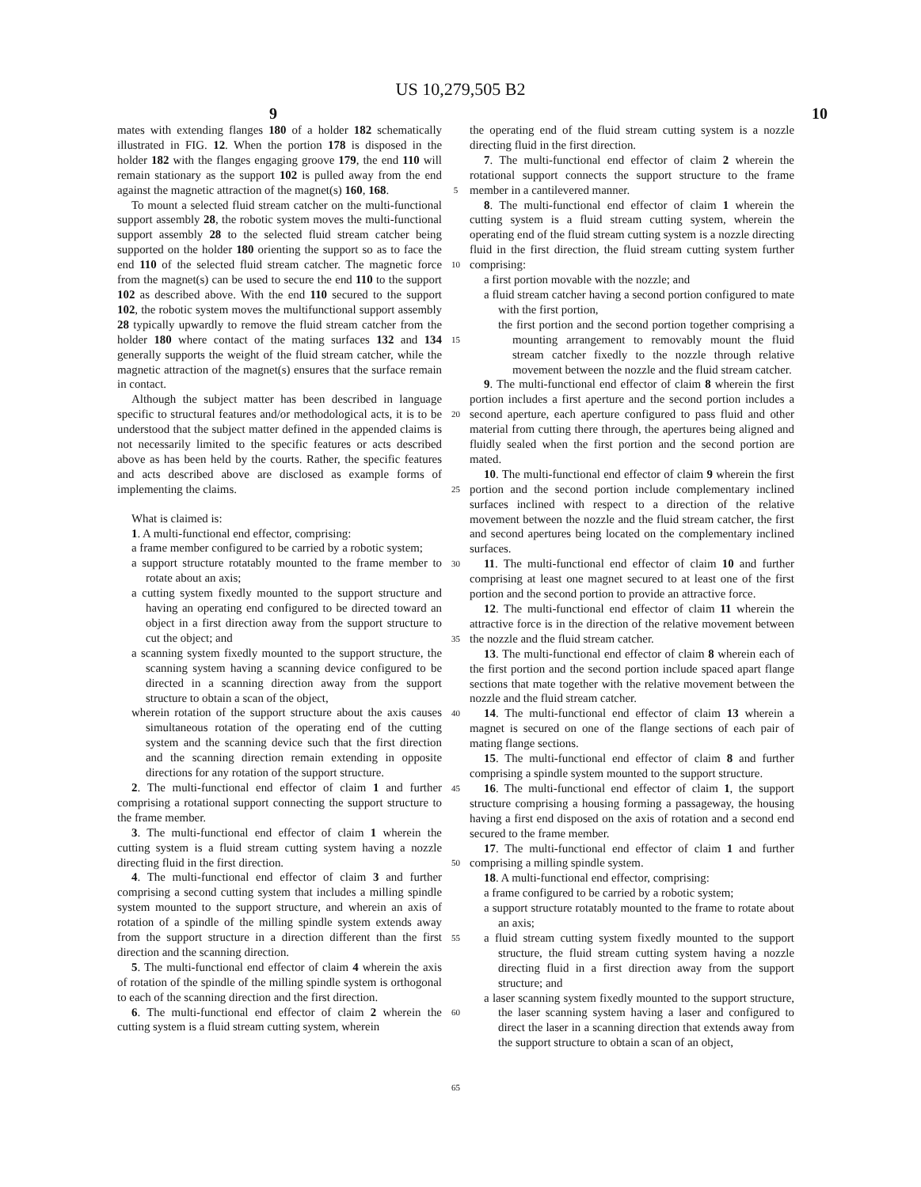US 10,279,505 B2
9 10
mates with extending flanges 180 of a holder 182 schematically illustrated in FIG. 12. When the portion 178 is disposed in the holder 182 with the flanges engaging groove 179, the end 110 will remain stationary as the support 102 is pulled away from the end against the magnetic attraction of the magnet(s) 160, 168.
To mount a selected fluid stream catcher on the multi-functional support assembly 28, the robotic system moves the multi-functional support assembly 28 to the selected fluid stream catcher being supported on the holder 180 orienting the support so as to face the end 110 of the selected fluid stream catcher. The magnetic force from the magnet(s) can be used to secure the end 110 to the support 102 as described above. With the end 110 secured to the support 102, the robotic system moves the multifunctional support assembly 28 typically upwardly to remove the fluid stream catcher from the holder 180 where contact of the mating surfaces 132 and 134 generally supports the weight of the fluid stream catcher, while the magnetic attraction of the magnet(s) ensures that the surface remain in contact.
Although the subject matter has been described in language specific to structural features and/or methodological acts, it is to be understood that the subject matter defined in the appended claims is not necessarily limited to the specific features or acts described above as has been held by the courts. Rather, the specific features and acts described above are disclosed as example forms of implementing the claims.
What is claimed is:
1. A multi-functional end effector, comprising:
a frame member configured to be carried by a robotic system;
a support structure rotatably mounted to the frame member to rotate about an axis;
a cutting system fixedly mounted to the support structure and having an operating end configured to be directed toward an object in a first direction away from the support structure to cut the object; and
a scanning system fixedly mounted to the support structure, the scanning system having a scanning device configured to be directed in a scanning direction away from the support structure to obtain a scan of the object,
wherein rotation of the support structure about the axis causes simultaneous rotation of the operating end of the cutting system and the scanning device such that the first direction and the scanning direction remain extending in opposite directions for any rotation of the support structure.
2. The multi-functional end effector of claim 1 and further comprising a rotational support connecting the support structure to the frame member.
3. The multi-functional end effector of claim 1 wherein the cutting system is a fluid stream cutting system having a nozzle directing fluid in the first direction.
4. The multi-functional end effector of claim 3 and further comprising a second cutting system that includes a milling spindle system mounted to the support structure, and wherein an axis of rotation of a spindle of the milling spindle system extends away from the support structure in a direction different than the first direction and the scanning direction.
5. The multi-functional end effector of claim 4 wherein the axis of rotation of the spindle of the milling spindle system is orthogonal to each of the scanning direction and the first direction.
6. The multi-functional end effector of claim 2 wherein the cutting system is a fluid stream cutting system, wherein
5
10
15
20
25
30
35
40
45
50
55
60
65
the operating end of the fluid stream cutting system is a nozzle directing fluid in the first direction.
7. The multi-functional end effector of claim 2 wherein the rotational support connects the support structure to the frame member in a cantilevered manner.
8. The multi-functional end effector of claim 1 wherein the cutting system is a fluid stream cutting system, wherein the operating end of the fluid stream cutting system is a nozzle directing fluid in the first direction, the fluid stream cutting system further comprising:
a first portion movable with the nozzle; and
a fluid stream catcher having a second portion configured to mate with the first portion,
the first portion and the second portion together comprising a mounting arrangement to removably mount the fluid stream catcher fixedly to the nozzle through relative movement between the nozzle and the fluid stream catcher.
9. The multi-functional end effector of claim 8 wherein the first portion includes a first aperture and the second portion includes a second aperture, each aperture configured to pass fluid and other material from cutting there through, the apertures being aligned and fluidly sealed when the first portion and the second portion are mated.
10. The multi-functional end effector of claim 9 wherein the first portion and the second portion include complementary inclined surfaces inclined with respect to a direction of the relative movement between the nozzle and the fluid stream catcher, the first and second apertures being located on the complementary inclined surfaces.
11. The multi-functional end effector of claim 10 and further comprising at least one magnet secured to at least one of the first portion and the second portion to provide an attractive force.
12. The multi-functional end effector of claim 11 wherein the attractive force is in the direction of the relative movement between the nozzle and the fluid stream catcher.
13. The multi-functional end effector of claim 8 wherein each of the first portion and the second portion include spaced apart flange sections that mate together with the relative movement between the nozzle and the fluid stream catcher.
14. The multi-functional end effector of claim 13 wherein a magnet is secured on one of the flange sections of each pair of mating flange sections.
15. The multi-functional end effector of claim 8 and further comprising a spindle system mounted to the support structure.
16. The multi-functional end effector of claim 1, the support structure comprising a housing forming a passageway, the housing having a first end disposed on the axis of rotation and a second end secured to the frame member.
17. The multi-functional end effector of claim 1 and further comprising a milling spindle system.
18. A multi-functional end effector, comprising:
a frame configured to be carried by a robotic system;
a support structure rotatably mounted to the frame to rotate about an axis;
a fluid stream cutting system fixedly mounted to the support structure, the fluid stream cutting system having a nozzle directing fluid in a first direction away from the support structure; and
a laser scanning system fixedly mounted to the support structure, the laser scanning system having a laser and configured to direct the laser in a scanning direction that extends away from the support structure to obtain a scan of an object,